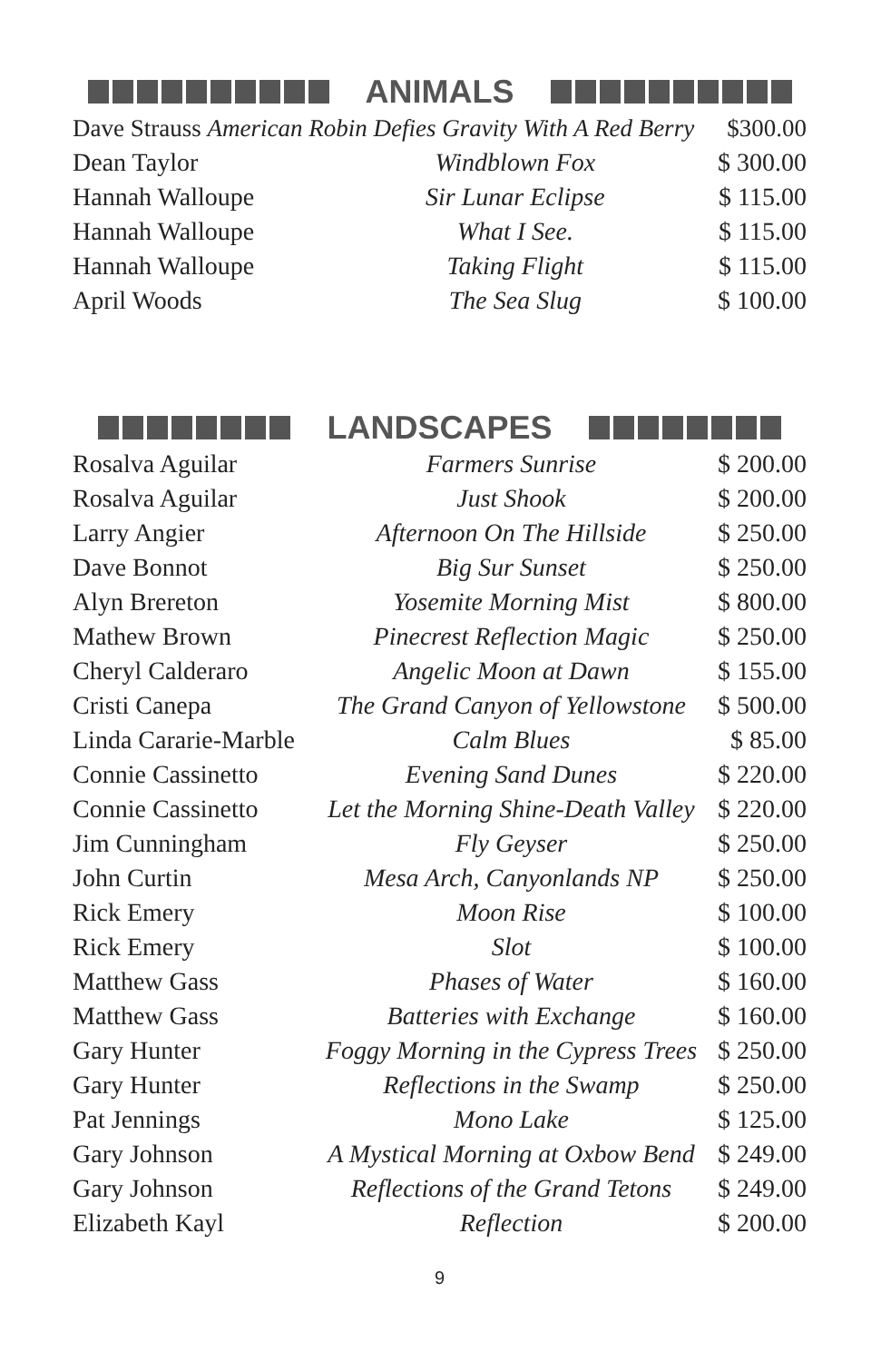ANIMALS
| Dave Strauss American Robin Defies Gravity With A Red Berry $300.00 | | |
| Dean Taylor | Windblown Fox | $ 300.00 |
| Hannah Walloupe | Sir Lunar Eclipse | $ 115.00 |
| Hannah Walloupe | What I See. | $ 115.00 |
| Hannah Walloupe | Taking Flight | $ 115.00 |
| April Woods | The Sea Slug | $ 100.00 |
LANDSCAPES
| Rosalva Aguilar | Farmers Sunrise | $ 200.00 |
| Rosalva Aguilar | Just Shook | $ 200.00 |
| Larry Angier | Afternoon On The Hillside | $ 250.00 |
| Dave Bonnot | Big Sur Sunset | $ 250.00 |
| Alyn Brereton | Yosemite Morning Mist | $ 800.00 |
| Mathew Brown | Pinecrest Reflection Magic | $ 250.00 |
| Cheryl Calderaro | Angelic Moon at Dawn | $ 155.00 |
| Cristi Canepa | The Grand Canyon of Yellowstone | $ 500.00 |
| Linda Cararie-Marble | Calm Blues | $ 85.00 |
| Connie Cassinetto | Evening Sand Dunes | $ 220.00 |
| Connie Cassinetto | Let the Morning Shine-Death Valley | $ 220.00 |
| Jim Cunningham | Fly Geyser | $ 250.00 |
| John Curtin | Mesa Arch, Canyonlands NP | $ 250.00 |
| Rick Emery | Moon Rise | $ 100.00 |
| Rick Emery | Slot | $ 100.00 |
| Matthew Gass | Phases of Water | $ 160.00 |
| Matthew Gass | Batteries with Exchange | $ 160.00 |
| Gary Hunter | Foggy Morning in the Cypress Trees | $ 250.00 |
| Gary Hunter | Reflections in the Swamp | $ 250.00 |
| Pat Jennings | Mono Lake | $ 125.00 |
| Gary Johnson | A Mystical Morning at Oxbow Bend | $ 249.00 |
| Gary Johnson | Reflections of the Grand Tetons | $ 249.00 |
| Elizabeth Kayl | Reflection | $ 200.00 |
9